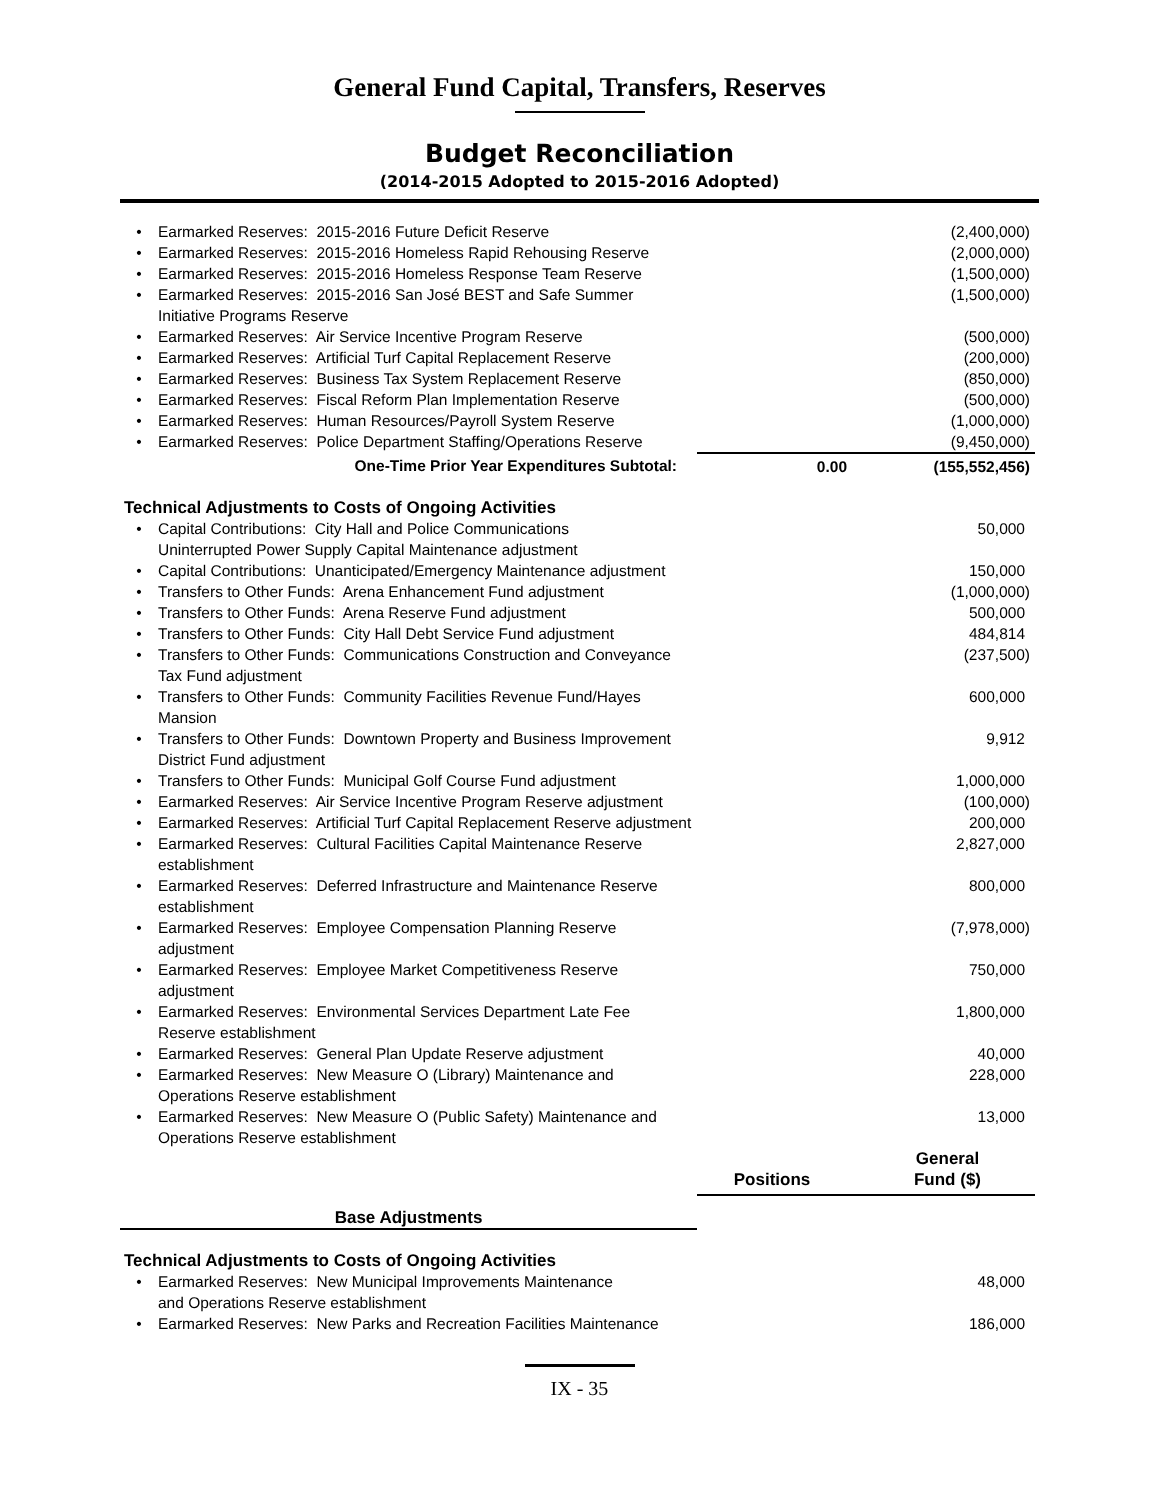General Fund Capital, Transfers, Reserves
Budget Reconciliation
(2014-2015 Adopted to 2015-2016 Adopted)
| • | Earmarked Reserves: 2015-2016 Future Deficit Reserve | | (2,400,000) |
| • | Earmarked Reserves: 2015-2016 Homeless Rapid Rehousing Reserve | | (2,000,000) |
| • | Earmarked Reserves: 2015-2016 Homeless Response Team Reserve | | (1,500,000) |
| • | Earmarked Reserves: 2015-2016 San José BEST and Safe Summer Initiative Programs Reserve | | (1,500,000) |
| • | Earmarked Reserves: Air Service Incentive Program Reserve | | (500,000) |
| • | Earmarked Reserves: Artificial Turf Capital Replacement Reserve | | (200,000) |
| • | Earmarked Reserves: Business Tax System Replacement Reserve | | (850,000) |
| • | Earmarked Reserves: Fiscal Reform Plan Implementation Reserve | | (500,000) |
| • | Earmarked Reserves: Human Resources/Payroll System Reserve | | (1,000,000) |
| • | Earmarked Reserves: Police Department Staffing/Operations Reserve | | (9,450,000) |
| | One-Time Prior Year Expenditures Subtotal: | 0.00 | (155,552,456) |
| Technical Adjustments to Costs of Ongoing Activities | | | |
| • | Capital Contributions: City Hall and Police Communications Uninterrupted Power Supply Capital Maintenance adjustment | | 50,000 |
| • | Capital Contributions: Unanticipated/Emergency Maintenance adjustment | | 150,000 |
| • | Transfers to Other Funds: Arena Enhancement Fund adjustment | | (1,000,000) |
| • | Transfers to Other Funds: Arena Reserve Fund adjustment | | 500,000 |
| • | Transfers to Other Funds: City Hall Debt Service Fund adjustment | | 484,814 |
| • | Transfers to Other Funds: Communications Construction and Conveyance Tax Fund adjustment | | (237,500) |
| • | Transfers to Other Funds: Community Facilities Revenue Fund/Hayes Mansion | | 600,000 |
| • | Transfers to Other Funds: Downtown Property and Business Improvement District Fund adjustment | | 9,912 |
| • | Transfers to Other Funds: Municipal Golf Course Fund adjustment | | 1,000,000 |
| • | Earmarked Reserves: Air Service Incentive Program Reserve adjustment | | (100,000) |
| • | Earmarked Reserves: Artificial Turf Capital Replacement Reserve adjustment | | 200,000 |
| • | Earmarked Reserves: Cultural Facilities Capital Maintenance Reserve establishment | | 2,827,000 |
| • | Earmarked Reserves: Deferred Infrastructure and Maintenance Reserve establishment | | 800,000 |
| • | Earmarked Reserves: Employee Compensation Planning Reserve adjustment | | (7,978,000) |
| • | Earmarked Reserves: Employee Market Competitiveness Reserve adjustment | | 750,000 |
| • | Earmarked Reserves: Environmental Services Department Late Fee Reserve establishment | | 1,800,000 |
| • | Earmarked Reserves: General Plan Update Reserve adjustment | | 40,000 |
| • | Earmarked Reserves: New Measure O (Library) Maintenance and Operations Reserve establishment | | 228,000 |
| • | Earmarked Reserves: New Measure O (Public Safety) Maintenance and Operations Reserve establishment | | 13,000 |
| | | Positions | General Fund ($) |
| Base Adjustments | | | |
| Technical Adjustments to Costs of Ongoing Activities | | | |
| • | Earmarked Reserves: New Municipal Improvements Maintenance and Operations Reserve establishment | | 48,000 |
| • | Earmarked Reserves: New Parks and Recreation Facilities Maintenance | | 186,000 |
IX - 35